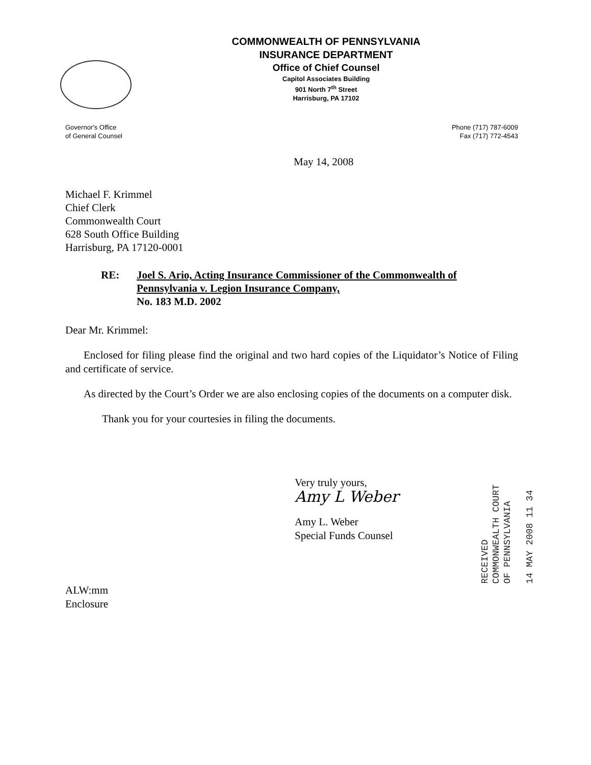COMMONWEALTH OF PENNSYLVANIA
INSURANCE DEPARTMENT
Office of Chief Counsel
Capitol Associates Building
901 North 7<sup>th</sup> Street
Harrisburg, PA 17102
Governor's Office
of General Counsel
Phone (717) 787-6009
Fax (717) 772-4543
May 14, 2008
Michael F. Krimmel
Chief Clerk
Commonwealth Court
628 South Office Building
Harrisburg, PA 17120-0001
RE: Joel S. Ario, Acting Insurance Commissioner of the Commonwealth of
Pennsylvania v. Legion Insurance Company,
No. 183 M.D. 2002
Dear Mr. Krimmel:
Enclosed for filing please find the original and two hard copies of the Liquidator’s Notice of Filing and certificate of service.
As directed by the Court’s Order we are also enclosing copies of the documents on a computer disk.
Thank you for your courtesies in filing the documents.
Very truly yours,
Amy L Weber
Amy L. Weber
Special Funds Counsel
ALW:mm
Enclosure
RECEIVED
COMMONWEALTH COURT
OF PENNSYLVANIA
14 MAY 2008 11 34